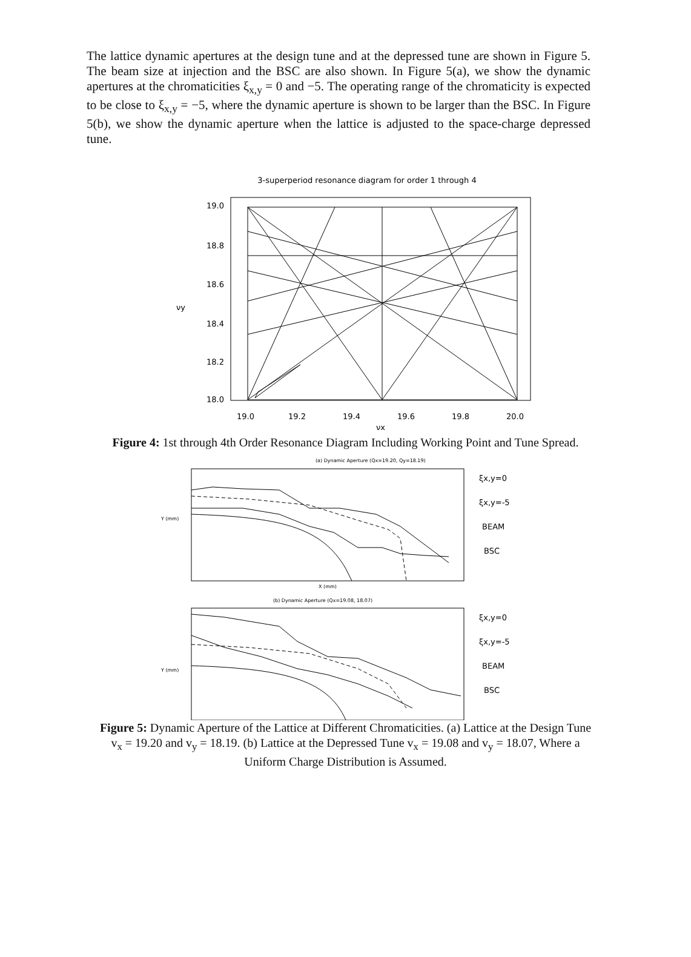The lattice dynamic apertures at the design tune and at the depressed tune are shown in Figure 5. The beam size at injection and the BSC are also shown. In Figure 5(a), we show the dynamic apertures at the chromaticities ξ<sub>x,y</sub> = 0 and −5. The operating range of the chromaticity is expected to be close to ξ<sub>x,y</sub> = −5, where the dynamic aperture is shown to be larger than the BSC. In Figure 5(b), we show the dynamic aperture when the lattice is adjusted to the space-charge depressed tune.
3-superperiod resonance diagram for order 1 through 4
19.0
18.8
18.6
18.4
18.2
18.0
19.0
19.2
19.4
19.6
19.8
20.0
νy
νx
Figure 4: 1st through 4th Order Resonance Diagram Including Working Point and Tune Spread.
(a) Dynamic Aperture (Qx=19.20, Qy=18.19)
Y (mm)
X (mm)
ξx,y=0
ξx,y=-5
BEAM
BSC
(b) Dynamic Aperture (Qx=19.08, 18.07)
Y (mm)
ξx,y=0
ξx,y=-5
BEAM
BSC
Figure 5: Dynamic Aperture of the Lattice at Different Chromaticities. (a) Lattice at the Design Tune v<sub>x</sub> = 19.20 and v<sub>y</sub> = 18.19. (b) Lattice at the Depressed Tune v<sub>x</sub> = 19.08 and v<sub>y</sub> = 18.07, Where a Uniform Charge Distribution is Assumed.